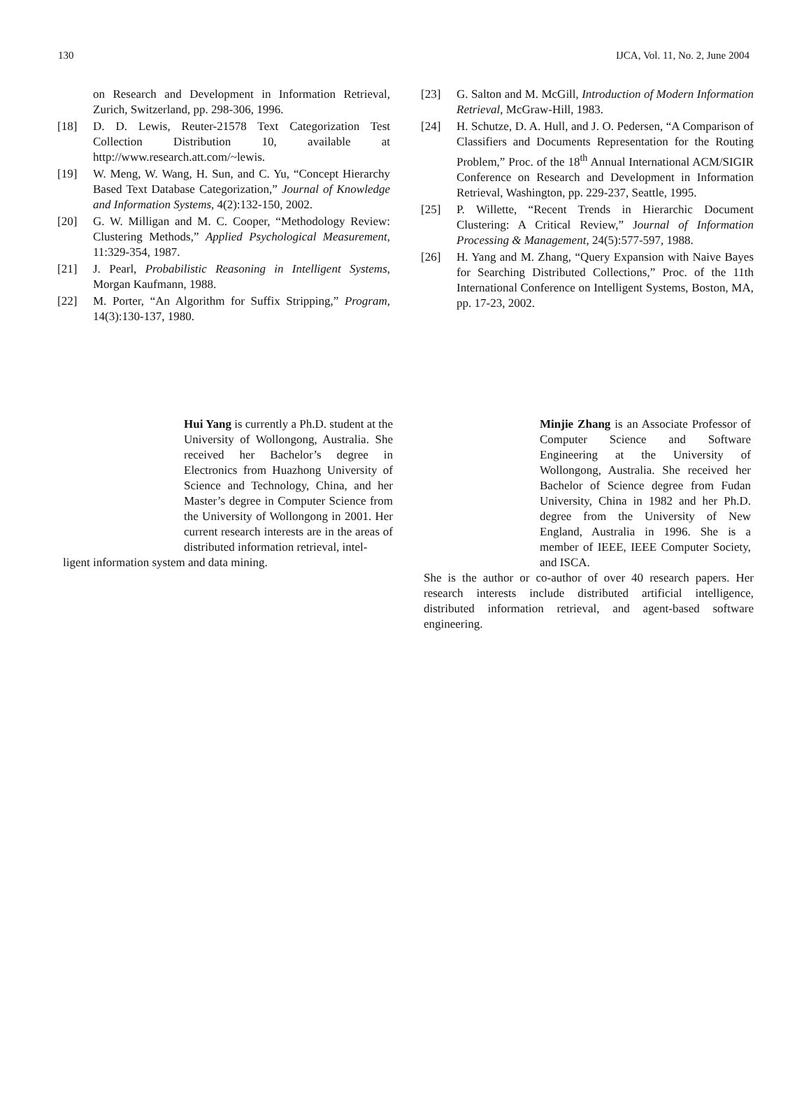130 IJCA, Vol. 11, No. 2, June 2004
on Research and Development in Information Retrieval, Zurich, Switzerland, pp. 298-306, 1996.
[18] D. D. Lewis, Reuter-21578 Text Categorization Test Collection Distribution 10, available at http://www.research.att.com/~lewis.
[19] W. Meng, W. Wang, H. Sun, and C. Yu, “Concept Hierarchy Based Text Database Categorization,” Journal of Knowledge and Information Systems, 4(2):132-150, 2002.
[20] G. W. Milligan and M. C. Cooper, “Methodology Review: Clustering Methods,” Applied Psychological Measurement, 11:329-354, 1987.
[21] J. Pearl, Probabilistic Reasoning in Intelligent Systems, Morgan Kaufmann, 1988.
[22] M. Porter, “An Algorithm for Suffix Stripping,” Program, 14(3):130-137, 1980.
[23] G. Salton and M. McGill, Introduction of Modern Information Retrieval, McGraw-Hill, 1983.
[24] H. Schutze, D. A. Hull, and J. O. Pedersen, “A Comparison of Classifiers and Documents Representation for the Routing Problem,” Proc. of the 18<sup>th</sup> Annual International ACM/SIGIR Conference on Research and Development in Information Retrieval, Washington, pp. 229-237, Seattle, 1995.
[25] P. Willette, “Recent Trends in Hierarchic Document Clustering: A Critical Review,” Journal of Information Processing & Management, 24(5):577-597, 1988.
[26] H. Yang and M. Zhang, “Query Expansion with Naive Bayes for Searching Distributed Collections,” Proc. of the 11th International Conference on Intelligent Systems, Boston, MA, pp. 17-23, 2002.
Hui Yang is currently a Ph.D. student at the University of Wollongong, Australia. She received her Bachelor’s degree in Electronics from Huazhong University of Science and Technology, China, and her Master’s degree in Computer Science from the University of Wollongong in 2001. Her current research interests are in the areas of distributed information retrieval, intel-
ligent information system and data mining.
Minjie Zhang is an Associate Professor of Computer Science and Software Engineering at the University of Wollongong, Australia. She received her Bachelor of Science degree from Fudan University, China in 1982 and her Ph.D. degree from the University of New England, Australia in 1996. She is a member of IEEE, IEEE Computer Society, and ISCA.
She is the author or co-author of over 40 research papers. Her research interests include distributed artificial intelligence, distributed information retrieval, and agent-based software engineering.